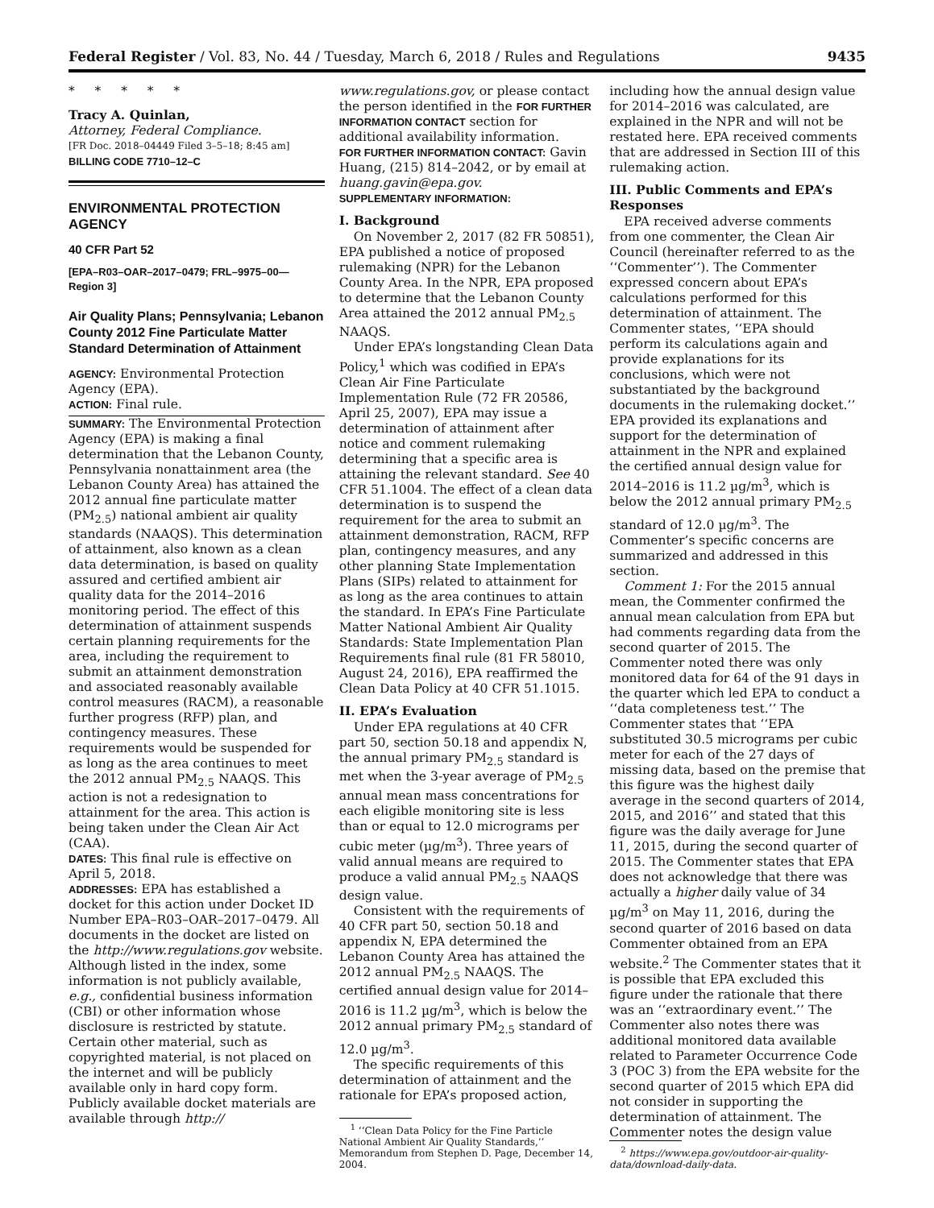Federal Register / Vol. 83, No. 44 / Tuesday, March 6, 2018 / Rules and Regulations 9435
* * * * *
Tracy A. Quinlan,
Attorney, Federal Compliance.
[FR Doc. 2018–04449 Filed 3–5–18; 8:45 am]
BILLING CODE 7710–12–C
ENVIRONMENTAL PROTECTION AGENCY
40 CFR Part 52
[EPA–R03–OAR–2017–0479; FRL–9975–00—Region 3]
Air Quality Plans; Pennsylvania; Lebanon County 2012 Fine Particulate Matter Standard Determination of Attainment
AGENCY: Environmental Protection Agency (EPA).
ACTION: Final rule.
SUMMARY: The Environmental Protection Agency (EPA) is making a final determination that the Lebanon County, Pennsylvania nonattainment area (the Lebanon County Area) has attained the 2012 annual fine particulate matter (PM<sub>2.5</sub>) national ambient air quality standards (NAAQS). This determination of attainment, also known as a clean data determination, is based on quality assured and certified ambient air quality data for the 2014–2016 monitoring period. The effect of this determination of attainment suspends certain planning requirements for the area, including the requirement to submit an attainment demonstration and associated reasonably available control measures (RACM), a reasonable further progress (RFP) plan, and contingency measures. These requirements would be suspended for as long as the area continues to meet the 2012 annual PM<sub>2.5</sub> NAAQS. This action is not a redesignation to attainment for the area. This action is being taken under the Clean Air Act (CAA).
DATES: This final rule is effective on April 5, 2018.
ADDRESSES: EPA has established a docket for this action under Docket ID Number EPA–R03–OAR–2017–0479. All documents in the docket are listed on the http://www.regulations.gov website. Although listed in the index, some information is not publicly available, e.g., confidential business information (CBI) or other information whose disclosure is restricted by statute. Certain other material, such as copyrighted material, is not placed on the internet and will be publicly available only in hard copy form. Publicly available docket materials are available through http://
www.regulations.gov, or please contact the person identified in the FOR FURTHER INFORMATION CONTACT section for additional availability information.
FOR FURTHER INFORMATION CONTACT: Gavin Huang, (215) 814–2042, or by email at huang.gavin@epa.gov.
SUPPLEMENTARY INFORMATION:
I. Background
On November 2, 2017 (82 FR 50851), EPA published a notice of proposed rulemaking (NPR) for the Lebanon County Area. In the NPR, EPA proposed to determine that the Lebanon County Area attained the 2012 annual PM<sub>2.5</sub> NAAQS.
Under EPA’s longstanding Clean Data Policy,<sup>1</sup> which was codified in EPA’s Clean Air Fine Particulate Implementation Rule (72 FR 20586, April 25, 2007), EPA may issue a determination of attainment after notice and comment rulemaking determining that a specific area is attaining the relevant standard. See 40 CFR 51.1004. The effect of a clean data determination is to suspend the requirement for the area to submit an attainment demonstration, RACM, RFP plan, contingency measures, and any other planning State Implementation Plans (SIPs) related to attainment for as long as the area continues to attain the standard. In EPA’s Fine Particulate Matter National Ambient Air Quality Standards: State Implementation Plan Requirements final rule (81 FR 58010, August 24, 2016), EPA reaffirmed the Clean Data Policy at 40 CFR 51.1015.
II. EPA’s Evaluation
Under EPA regulations at 40 CFR part 50, section 50.18 and appendix N, the annual primary PM<sub>2.5</sub> standard is met when the 3-year average of PM<sub>2.5</sub> annual mean mass concentrations for each eligible monitoring site is less than or equal to 12.0 micrograms per cubic meter (µg/m<sup>3</sup>). Three years of valid annual means are required to produce a valid annual PM<sub>2.5</sub> NAAQS design value.
Consistent with the requirements of 40 CFR part 50, section 50.18 and appendix N, EPA determined the Lebanon County Area has attained the 2012 annual PM<sub>2.5</sub> NAAQS. The certified annual design value for 2014–2016 is 11.2 µg/m<sup>3</sup>, which is below the 2012 annual primary PM<sub>2.5</sub> standard of 12.0 µg/m<sup>3</sup>.
The specific requirements of this determination of attainment and the rationale for EPA’s proposed action,
<sup>1</sup> ‘‘Clean Data Policy for the Fine Particle National Ambient Air Quality Standards,’’ Memorandum from Stephen D. Page, December 14, 2004.
including how the annual design value for 2014–2016 was calculated, are explained in the NPR and will not be restated here. EPA received comments that are addressed in Section III of this rulemaking action.
III. Public Comments and EPA’s Responses
EPA received adverse comments from one commenter, the Clean Air Council (hereinafter referred to as the ‘‘Commenter’’). The Commenter expressed concern about EPA’s calculations performed for this determination of attainment. The Commenter states, ‘‘EPA should perform its calculations again and provide explanations for its conclusions, which were not substantiated by the background documents in the rulemaking docket.’’ EPA provided its explanations and support for the determination of attainment in the NPR and explained the certified annual design value for 2014–2016 is 11.2 µg/m<sup>3</sup>, which is below the 2012 annual primary PM<sub>2.5</sub> standard of 12.0 µg/m<sup>3</sup>. The Commenter’s specific concerns are summarized and addressed in this section.
Comment 1: For the 2015 annual mean, the Commenter confirmed the annual mean calculation from EPA but had comments regarding data from the second quarter of 2015. The Commenter noted there was only monitored data for 64 of the 91 days in the quarter which led EPA to conduct a ‘‘data completeness test.’’ The Commenter states that ‘‘EPA substituted 30.5 micrograms per cubic meter for each of the 27 days of missing data, based on the premise that this figure was the highest daily average in the second quarters of 2014, 2015, and 2016’’ and stated that this figure was the daily average for June 11, 2015, during the second quarter of 2015. The Commenter states that EPA does not acknowledge that there was actually a higher daily value of 34 µg/m<sup>3</sup> on May 11, 2016, during the second quarter of 2016 based on data Commenter obtained from an EPA website.<sup>2</sup> The Commenter states that it is possible that EPA excluded this figure under the rationale that there was an ‘‘extraordinary event.’’ The Commenter also notes there was additional monitored data available related to Parameter Occurrence Code 3 (POC 3) from the EPA website for the second quarter of 2015 which EPA did not consider in supporting the determination of attainment. The Commenter notes the design value
<sup>2</sup> https://www.epa.gov/outdoor-air-quality-data/download-daily-data.